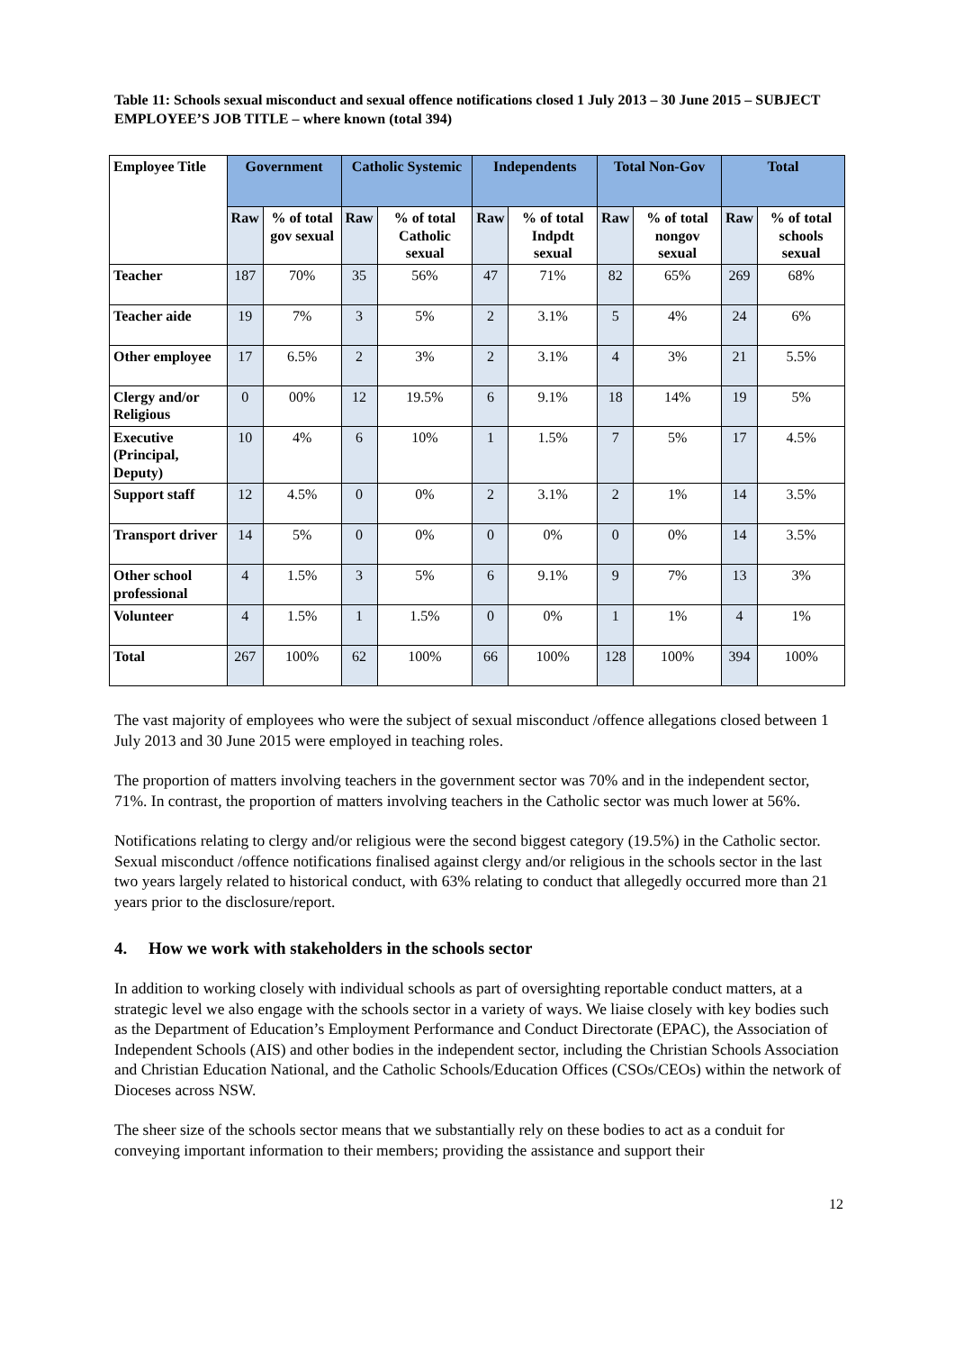Table 11: Schools sexual misconduct and sexual offence notifications closed 1 July 2013 – 30 June 2015 – SUBJECT EMPLOYEE’S JOB TITLE – where known (total 394)
| Employee Title | Government | | Catholic Systemic | | Independents | | Total Non-Gov | | Total | |
| --- | --- | --- | --- | --- | --- | --- | --- | --- | --- | --- |
| | Raw | % of total gov sexual | Raw | % of total Catholic sexual | Raw | % of total Indpdt sexual | Raw | % of total nongov sexual | Raw | % of total schools sexual |
| Teacher | 187 | 70% | 35 | 56% | 47 | 71% | 82 | 65% | 269 | 68% |
| Teacher aide | 19 | 7% | 3 | 5% | 2 | 3.1% | 5 | 4% | 24 | 6% |
| Other employee | 17 | 6.5% | 2 | 3% | 2 | 3.1% | 4 | 3% | 21 | 5.5% |
| Clergy and/or Religious | 0 | 00% | 12 | 19.5% | 6 | 9.1% | 18 | 14% | 19 | 5% |
| Executive (Principal, Deputy) | 10 | 4% | 6 | 10% | 1 | 1.5% | 7 | 5% | 17 | 4.5% |
| Support staff | 12 | 4.5% | 0 | 0% | 2 | 3.1% | 2 | 1% | 14 | 3.5% |
| Transport driver | 14 | 5% | 0 | 0% | 0 | 0% | 0 | 0% | 14 | 3.5% |
| Other school professional | 4 | 1.5% | 3 | 5% | 6 | 9.1% | 9 | 7% | 13 | 3% |
| Volunteer | 4 | 1.5% | 1 | 1.5% | 0 | 0% | 1 | 1% | 4 | 1% |
| Total | 267 | 100% | 62 | 100% | 66 | 100% | 128 | 100% | 394 | 100% |
The vast majority of employees who were the subject of sexual misconduct /offence allegations closed between 1 July 2013 and 30 June 2015 were employed in teaching roles.
The proportion of matters involving teachers in the government sector was 70% and in the independent sector, 71%. In contrast, the proportion of matters involving teachers in the Catholic sector was much lower at 56%.
Notifications relating to clergy and/or religious were the second biggest category (19.5%) in the Catholic sector. Sexual misconduct /offence notifications finalised against clergy and/or religious in the schools sector in the last two years largely related to historical conduct, with 63% relating to conduct that allegedly occurred more than 21 years prior to the disclosure/report.
4. How we work with stakeholders in the schools sector
In addition to working closely with individual schools as part of oversighting reportable conduct matters, at a strategic level we also engage with the schools sector in a variety of ways. We liaise closely with key bodies such as the Department of Education’s Employment Performance and Conduct Directorate (EPAC), the Association of Independent Schools (AIS) and other bodies in the independent sector, including the Christian Schools Association and Christian Education National, and the Catholic Schools/Education Offices (CSOs/CEOs) within the network of Dioceses across NSW.
The sheer size of the schools sector means that we substantially rely on these bodies to act as a conduit for conveying important information to their members; providing the assistance and support their
12